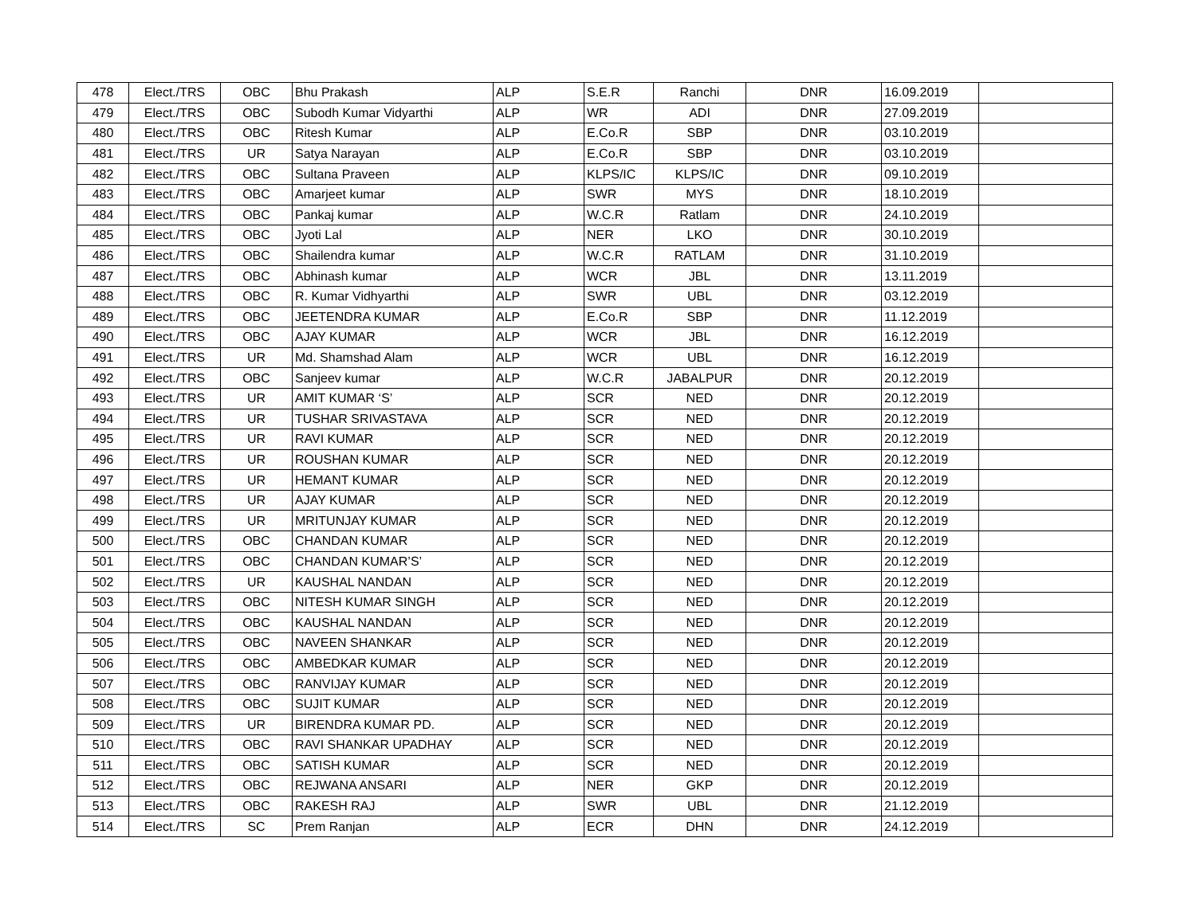| 478 | Elect./TRS | OBC | Bhu Prakash | ALP | S.E.R | Ranchi | DNR | 16.09.2019 | |
| 479 | Elect./TRS | OBC | Subodh Kumar Vidyarthi | ALP | WR | ADI | DNR | 27.09.2019 | |
| 480 | Elect./TRS | OBC | Ritesh Kumar | ALP | E.Co.R | SBP | DNR | 03.10.2019 | |
| 481 | Elect./TRS | UR | Satya Narayan | ALP | E.Co.R | SBP | DNR | 03.10.2019 | |
| 482 | Elect./TRS | OBC | Sultana Praveen | ALP | KLPS/IC | KLPS/IC | DNR | 09.10.2019 | |
| 483 | Elect./TRS | OBC | Amarjeet kumar | ALP | SWR | MYS | DNR | 18.10.2019 | |
| 484 | Elect./TRS | OBC | Pankaj kumar | ALP | W.C.R | Ratlam | DNR | 24.10.2019 | |
| 485 | Elect./TRS | OBC | Jyoti Lal | ALP | NER | LKO | DNR | 30.10.2019 | |
| 486 | Elect./TRS | OBC | Shailendra kumar | ALP | W.C.R | RATLAM | DNR | 31.10.2019 | |
| 487 | Elect./TRS | OBC | Abhinash kumar | ALP | WCR | JBL | DNR | 13.11.2019 | |
| 488 | Elect./TRS | OBC | R. Kumar Vidhyarthi | ALP | SWR | UBL | DNR | 03.12.2019 | |
| 489 | Elect./TRS | OBC | JEETENDRA KUMAR | ALP | E.Co.R | SBP | DNR | 11.12.2019 | |
| 490 | Elect./TRS | OBC | AJAY KUMAR | ALP | WCR | JBL | DNR | 16.12.2019 | |
| 491 | Elect./TRS | UR | Md. Shamshad Alam | ALP | WCR | UBL | DNR | 16.12.2019 | |
| 492 | Elect./TRS | OBC | Sanjeev kumar | ALP | W.C.R | JABALPUR | DNR | 20.12.2019 | |
| 493 | Elect./TRS | UR | AMIT KUMAR ‘S’ | ALP | SCR | NED | DNR | 20.12.2019 | |
| 494 | Elect./TRS | UR | TUSHAR SRIVASTAVA | ALP | SCR | NED | DNR | 20.12.2019 | |
| 495 | Elect./TRS | UR | RAVI KUMAR | ALP | SCR | NED | DNR | 20.12.2019 | |
| 496 | Elect./TRS | UR | ROUSHAN KUMAR | ALP | SCR | NED | DNR | 20.12.2019 | |
| 497 | Elect./TRS | UR | HEMANT KUMAR | ALP | SCR | NED | DNR | 20.12.2019 | |
| 498 | Elect./TRS | UR | AJAY KUMAR | ALP | SCR | NED | DNR | 20.12.2019 | |
| 499 | Elect./TRS | UR | MRITUNJAY KUMAR | ALP | SCR | NED | DNR | 20.12.2019 | |
| 500 | Elect./TRS | OBC | CHANDAN KUMAR | ALP | SCR | NED | DNR | 20.12.2019 | |
| 501 | Elect./TRS | OBC | CHANDAN KUMAR’S’ | ALP | SCR | NED | DNR | 20.12.2019 | |
| 502 | Elect./TRS | UR | KAUSHAL NANDAN | ALP | SCR | NED | DNR | 20.12.2019 | |
| 503 | Elect./TRS | OBC | NITESH KUMAR SINGH | ALP | SCR | NED | DNR | 20.12.2019 | |
| 504 | Elect./TRS | OBC | KAUSHAL NANDAN | ALP | SCR | NED | DNR | 20.12.2019 | |
| 505 | Elect./TRS | OBC | NAVEEN SHANKAR | ALP | SCR | NED | DNR | 20.12.2019 | |
| 506 | Elect./TRS | OBC | AMBEDKAR KUMAR | ALP | SCR | NED | DNR | 20.12.2019 | |
| 507 | Elect./TRS | OBC | RANVIJAY KUMAR | ALP | SCR | NED | DNR | 20.12.2019 | |
| 508 | Elect./TRS | OBC | SUJIT KUMAR | ALP | SCR | NED | DNR | 20.12.2019 | |
| 509 | Elect./TRS | UR | BIRENDRA KUMAR PD. | ALP | SCR | NED | DNR | 20.12.2019 | |
| 510 | Elect./TRS | OBC | RAVI SHANKAR UPADHAY | ALP | SCR | NED | DNR | 20.12.2019 | |
| 511 | Elect./TRS | OBC | SATISH KUMAR | ALP | SCR | NED | DNR | 20.12.2019 | |
| 512 | Elect./TRS | OBC | REJWANA ANSARI | ALP | NER | GKP | DNR | 20.12.2019 | |
| 513 | Elect./TRS | OBC | RAKESH RAJ | ALP | SWR | UBL | DNR | 21.12.2019 | |
| 514 | Elect./TRS | SC | Prem Ranjan | ALP | ECR | DHN | DNR | 24.12.2019 | |